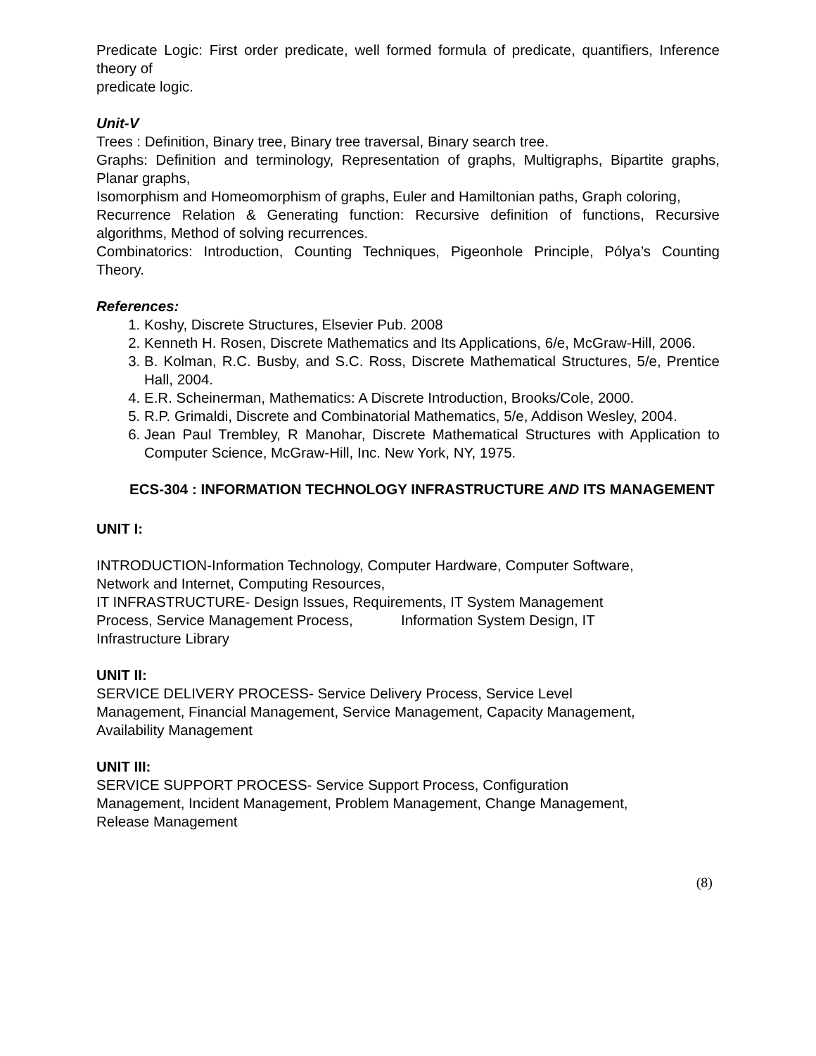Predicate Logic: First order predicate, well formed formula of predicate, quantifiers, Inference theory of
predicate logic.
Unit-V
Trees : Definition, Binary tree, Binary tree traversal, Binary search tree.
Graphs: Definition and terminology, Representation of graphs, Multigraphs, Bipartite graphs, Planar graphs,
Isomorphism and Homeomorphism of graphs, Euler and Hamiltonian paths, Graph coloring,
Recurrence Relation & Generating function: Recursive definition of functions, Recursive algorithms, Method of solving recurrences.
Combinatorics: Introduction, Counting Techniques, Pigeonhole Principle, Pólya’s Counting Theory.
References:
1. Koshy, Discrete Structures, Elsevier Pub. 2008
2. Kenneth H. Rosen, Discrete Mathematics and Its Applications, 6/e, McGraw-Hill, 2006.
3. B. Kolman, R.C. Busby, and S.C. Ross, Discrete Mathematical Structures, 5/e, Prentice Hall, 2004.
4. E.R. Scheinerman, Mathematics: A Discrete Introduction, Brooks/Cole, 2000.
5. R.P. Grimaldi, Discrete and Combinatorial Mathematics, 5/e, Addison Wesley, 2004.
6. Jean Paul Trembley, R Manohar, Discrete Mathematical Structures with Application to Computer Science, McGraw-Hill, Inc. New York, NY, 1975.
ECS-304 : INFORMATION TECHNOLOGY INFRASTRUCTURE AND ITS MANAGEMENT
UNIT I:
INTRODUCTION-Information Technology, Computer Hardware, Computer Software,
Network and Internet, Computing Resources,
IT INFRASTRUCTURE- Design Issues, Requirements, IT System Management
Process, Service Management Process, Information System Design, IT
Infrastructure Library
UNIT II:
SERVICE DELIVERY PROCESS- Service Delivery Process, Service Level
Management, Financial Management, Service Management, Capacity Management,
Availability Management
UNIT III:
SERVICE SUPPORT PROCESS- Service Support Process, Configuration
Management, Incident Management, Problem Management, Change Management,
Release Management
(8)